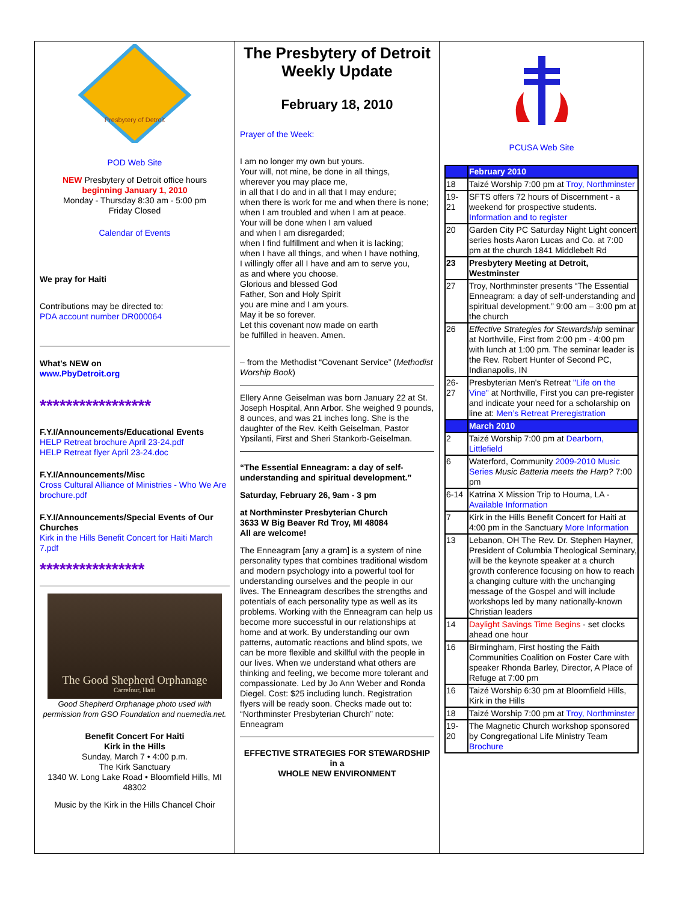Presbytery of Detroit
POD Web Site
NEW Presbytery of Detroit office hours
beginning January 1, 2010
Monday - Thursday 8:30 am - 5:00 pm
Friday Closed
Calendar of Events
We pray for Haiti
Contributions may be directed to:
PDA account number DR000064
What's NEW on
www.PbyDetroit.org
*****************
F.Y.I/Announcements/Educational Events
HELP Retreat brochure April 23-24.pdf
HELP Retreat flyer April 23-24.doc
F.Y.I/Announcements/Misc
Cross Cultural Alliance of Ministries - Who We Are brochure.pdf
F.Y.I/Announcements/Special Events of Our Churches
Kirk in the Hills Benefit Concert for Haiti March 7.pdf
****************
The Good Shepherd Orphanage
Carrefour, Haiti
Good Shepherd Orphanage photo used with permission from GSO Foundation and nuemedia.net.
Benefit Concert For Haiti
Kirk in the Hills
Sunday, March 7 • 4:00 p.m.
The Kirk Sanctuary
1340 W. Long Lake Road • Bloomfield Hills, MI 48302
Music by the Kirk in the Hills Chancel Choir
The Presbytery of Detroit Weekly Update
February 18, 2010
Prayer of the Week:
I am no longer my own but yours.
Your will, not mine, be done in all things,
wherever you may place me,
in all that I do and in all that I may endure;
when there is work for me and when there is none;
when I am troubled and when I am at peace.
Your will be done when I am valued
and when I am disregarded;
when I find fulfillment and when it is lacking;
when I have all things, and when I have nothing,
I willingly offer all I have and am to serve you,
as and where you choose.
Glorious and blessed God
Father, Son and Holy Spirit
you are mine and I am yours.
May it be so forever.
Let this covenant now made on earth
be fulfilled in heaven. Amen.
– from the Methodist “Covenant Service” (Methodist Worship Book)
Ellery Anne Geiselman was born January 22 at St. Joseph Hospital, Ann Arbor. She weighed 9 pounds, 8 ounces, and was 21 inches long. She is the daughter of the Rev. Keith Geiselman, Pastor Ypsilanti, First and Sheri Stankorb-Geiselman.
“The Essential Enneagram: a day of self-understanding and spiritual development.”
Saturday, February 26, 9am - 3 pm
at Northminster Presbyterian Church
3633 W Big Beaver Rd Troy, MI 48084
All are welcome!
The Enneagram [any a gram] is a system of nine personality types that combines traditional wisdom and modern psychology into a powerful tool for understanding ourselves and the people in our lives. The Enneagram describes the strengths and potentials of each personality type as well as its problems. Working with the Enneagram can help us become more successful in our relationships at home and at work. By understanding our own patterns, automatic reactions and blind spots, we can be more flexible and skillful with the people in our lives. When we understand what others are thinking and feeling, we become more tolerant and compassionate. Led by Jo Ann Weber and Ronda Diegel. Cost: $25 including lunch. Registration flyers will be ready soon. Checks made out to: “Northminster Presbyterian Church” note: Enneagram
EFFECTIVE STRATEGIES FOR STEWARDSHIP in a
WHOLE NEW ENVIRONMENT
PCUSA Web Site
| | February 2010 |
| 18 | Taizé Worship 7:00 pm at Troy, Northminster |
| 19-21 | SFTS offers 72 hours of Discernment - a weekend for prospective students. Information and to register |
| 20 | Garden City PC Saturday Night Light concert series hosts Aaron Lucas and Co. at 7:00 pm at the church 1841 Middlebelt Rd |
| 23 | Presbytery Meeting at Detroit, Westminster |
| 27 | Troy, Northminster presents “The Essential Enneagram: a day of self-understanding and spiritual development.” 9:00 am – 3:00 pm at the church |
| 26 | Effective Strategies for Stewardship seminar at Northville, First from 2:00 pm - 4:00 pm with lunch at 1:00 pm. The seminar leader is the Rev. Robert Hunter of Second PC, Indianapolis, IN |
| 26-27 | Presbyterian Men's Retreat "Life on the Vine" at Northville, First you can pre-register and indicate your need for a scholarship on line at: Men’s Retreat Preregistration |
| | March 2010 |
| 2 | Taizé Worship 7:00 pm at Dearborn, Littlefield |
| 6 | Waterford, Community 2009-2010 Music Series Music Batteria meets the Harp? 7:00 pm |
| 6-14 | Katrina X Mission Trip to Houma, LA - Available Information |
| 7 | Kirk in the Hills Benefit Concert for Haiti at 4:00 pm in the Sanctuary More Information |
| 13 | Lebanon, OH The Rev. Dr. Stephen Hayner, President of Columbia Theological Seminary, will be the keynote speaker at a church growth conference focusing on how to reach a changing culture with the unchanging message of the Gospel and will include workshops led by many nationally-known Christian leaders |
| 14 | Daylight Savings Time Begins - set clocks ahead one hour |
| 16 | Birmingham, First hosting the Faith Communities Coalition on Foster Care with speaker Rhonda Barley, Director, A Place of Refuge at 7:00 pm |
| 16 | Taizé Worship 6:30 pm at Bloomfield Hills, Kirk in the Hills |
| 18 | Taizé Worship 7:00 pm at Troy, Northminster |
| 19-20 | The Magnetic Church workshop sponsored by Congregational Life Ministry Team Brochure |